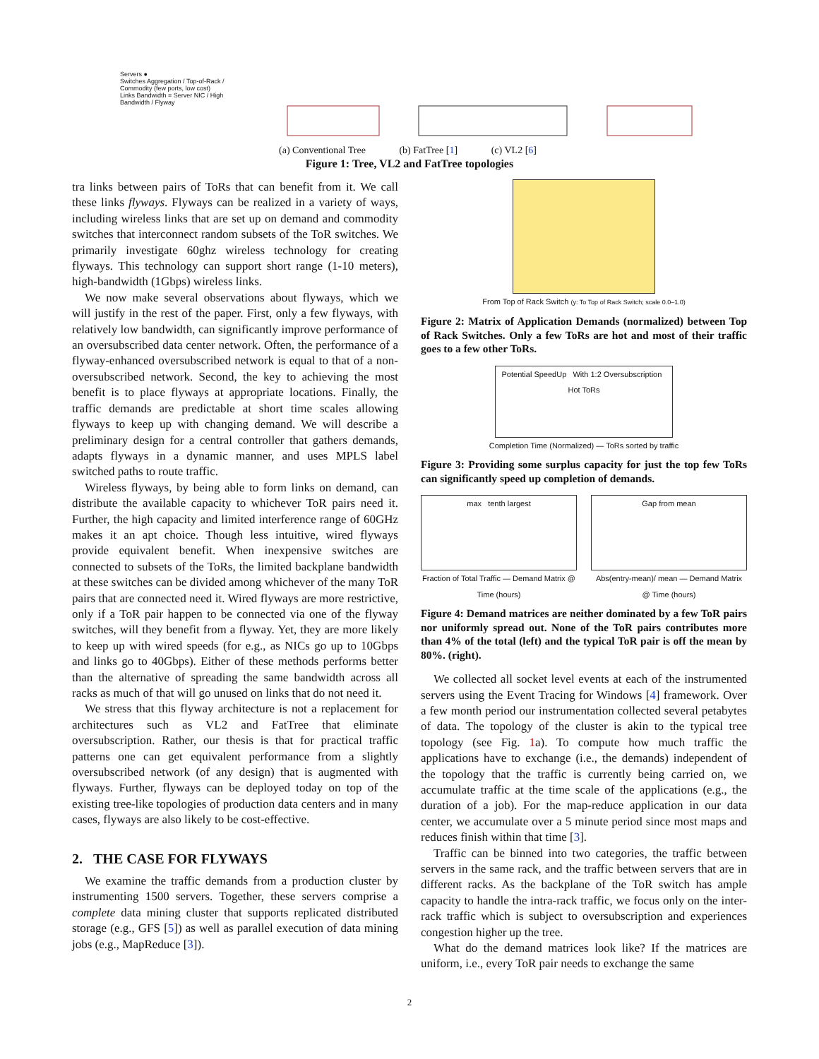Servers ●
Switches Aggregation / Top-of-Rack / Commodity (few ports, low cost)
Links Bandwidth = Server NIC / High Bandwidth / Flyway
(a) Conventional Tree (b) FatTree [1] (c) VL2 [6]
Figure 1: Tree, VL2 and FatTree topologies
tra links between pairs of ToRs that can benefit from it. We call these links flyways. Flyways can be realized in a variety of ways, including wireless links that are set up on demand and commodity switches that interconnect random subsets of the ToR switches. We primarily investigate 60ghz wireless technology for creating flyways. This technology can support short range (1-10 meters), high-bandwidth (1Gbps) wireless links.
We now make several observations about flyways, which we will justify in the rest of the paper. First, only a few flyways, with relatively low bandwidth, can significantly improve performance of an oversubscribed data center network. Often, the performance of a flyway-enhanced oversubscribed network is equal to that of a non-oversubscribed network. Second, the key to achieving the most benefit is to place flyways at appropriate locations. Finally, the traffic demands are predictable at short time scales allowing flyways to keep up with changing demand. We will describe a preliminary design for a central controller that gathers demands, adapts flyways in a dynamic manner, and uses MPLS label switched paths to route traffic.
Wireless flyways, by being able to form links on demand, can distribute the available capacity to whichever ToR pairs need it. Further, the high capacity and limited interference range of 60GHz makes it an apt choice. Though less intuitive, wired flyways provide equivalent benefit. When inexpensive switches are connected to subsets of the ToRs, the limited backplane bandwidth at these switches can be divided among whichever of the many ToR pairs that are connected need it. Wired flyways are more restrictive, only if a ToR pair happen to be connected via one of the flyway switches, will they benefit from a flyway. Yet, they are more likely to keep up with wired speeds (for e.g., as NICs go up to 10Gbps and links go to 40Gbps). Either of these methods performs better than the alternative of spreading the same bandwidth across all racks as much of that will go unused on links that do not need it.
We stress that this flyway architecture is not a replacement for architectures such as VL2 and FatTree that eliminate oversubscription. Rather, our thesis is that for practical traffic patterns one can get equivalent performance from a slightly oversubscribed network (of any design) that is augmented with flyways. Further, flyways can be deployed today on top of the existing tree-like topologies of production data centers and in many cases, flyways are also likely to be cost-effective.
2. THE CASE FOR FLYWAYS
We examine the traffic demands from a production cluster by instrumenting 1500 servers. Together, these servers comprise a complete data mining cluster that supports replicated distributed storage (e.g., GFS [5]) as well as parallel execution of data mining jobs (e.g., MapReduce [3]).
From Top of Rack Switch (y: To Top of Rack Switch; scale 0.0–1.0)
Figure 2: Matrix of Application Demands (normalized) between Top of Rack Switches. Only a few ToRs are hot and most of their traffic goes to a few other ToRs.
Potential SpeedUp With 1:2 Oversubscription Hot ToRs
Completion Time (Normalized) — ToRs sorted by traffic
Figure 3: Providing some surplus capacity for just the top few ToRs can significantly speed up completion of demands.
max tenth largest
Fraction of Total Traffic — Demand Matrix @ Time (hours)
Gap from mean
Abs(entry-mean)/ mean — Demand Matrix @ Time (hours)
Figure 4: Demand matrices are neither dominated by a few ToR pairs nor uniformly spread out. None of the ToR pairs contributes more than 4% of the total (left) and the typical ToR pair is off the mean by 80%. (right).
We collected all socket level events at each of the instrumented servers using the Event Tracing for Windows [4] framework. Over a few month period our instrumentation collected several petabytes of data. The topology of the cluster is akin to the typical tree topology (see Fig. 1a). To compute how much traffic the applications have to exchange (i.e., the demands) independent of the topology that the traffic is currently being carried on, we accumulate traffic at the time scale of the applications (e.g., the duration of a job). For the map-reduce application in our data center, we accumulate over a 5 minute period since most maps and reduces finish within that time [3].
Traffic can be binned into two categories, the traffic between servers in the same rack, and the traffic between servers that are in different racks. As the backplane of the ToR switch has ample capacity to handle the intra-rack traffic, we focus only on the inter-rack traffic which is subject to oversubscription and experiences congestion higher up the tree.
What do the demand matrices look like? If the matrices are uniform, i.e., every ToR pair needs to exchange the same
2